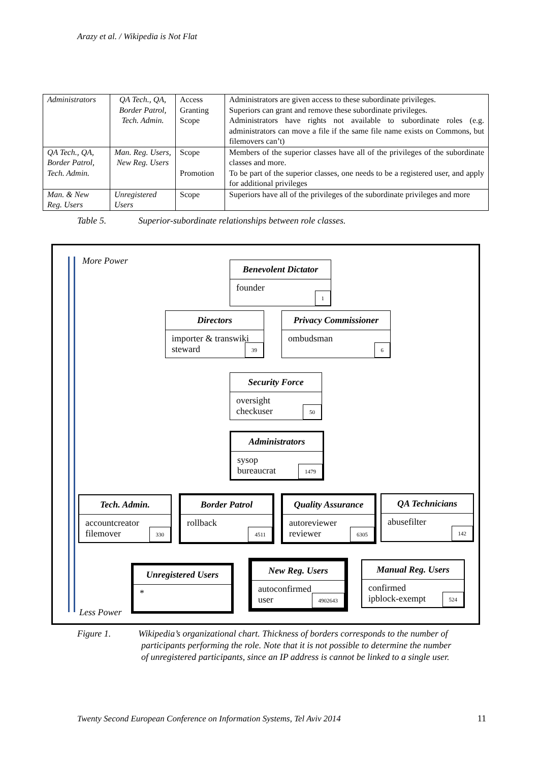Arazy et al. / Wikipedia is Not Flat
| Administrators | QA Tech., QA, Border Patrol, Tech. Admin. | Access Granting Scope | Administrators are given access to these subordinate privileges. Superiors can grant and remove these subordinate privileges. Administrators have rights not available to subordinate roles (e.g. administrators can move a file if the same file name exists on Commons, but filemovers can’t) |
| QA Tech., QA, Border Patrol, Tech. Admin. | Man. Reg. Users, New Reg. Users | Scope Promotion | Members of the superior classes have all of the privileges of the subordinate classes and more. To be part of the superior classes, one needs to be a registered user, and apply for additional privileges |
| Man. & New Reg. Users | Unregistered Users | Scope | Superiors have all of the privileges of the subordinate privileges and more |
Table 5. Superior-subordinate relationships between role classes.
More Power
Benevolent Dictator
founder
1
Directors
importer & transwiki
steward
39
Privacy Commissioner
ombudsman
6
Security Force
oversight
checkuser
50
Administrators
sysop
bureaucrat
1479
Tech. Admin.
accountcreator
filemover
330
Border Patrol
rollback
4511
Quality Assurance
autoreviewer
reviewer
6305
QA Technicians
abusefilter
142
Unregistered Users
*
New Reg. Users
autoconfirmed
user
4902643
Manual Reg. Users
confirmed
ipblock-exempt
524
Less Power
Figure 1. Wikipedia’s organizational chart. Thickness of borders corresponds to the number of
participants performing the role. Note that it is not possible to determine the number
of unregistered participants, since an IP address is cannot be linked to a single user.
Twenty Second European Conference on Information Systems, Tel Aviv 2014
11